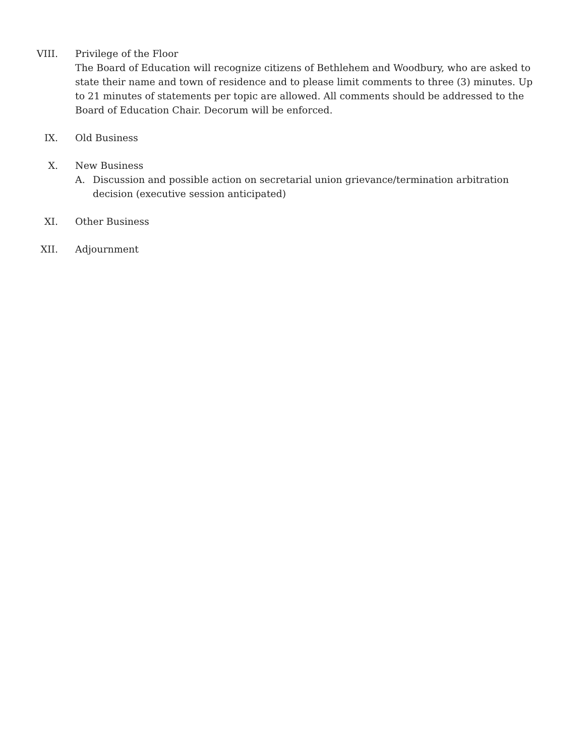VIII. Privilege of the Floor
The Board of Education will recognize citizens of Bethlehem and Woodbury, who are asked to state their name and town of residence and to please limit comments to three (3) minutes. Up to 21 minutes of statements per topic are allowed. All comments should be addressed to the Board of Education Chair. Decorum will be enforced.
IX. Old Business
X. New Business
A. Discussion and possible action on secretarial union grievance/termination arbitration decision (executive session anticipated)
XI. Other Business
XII. Adjournment